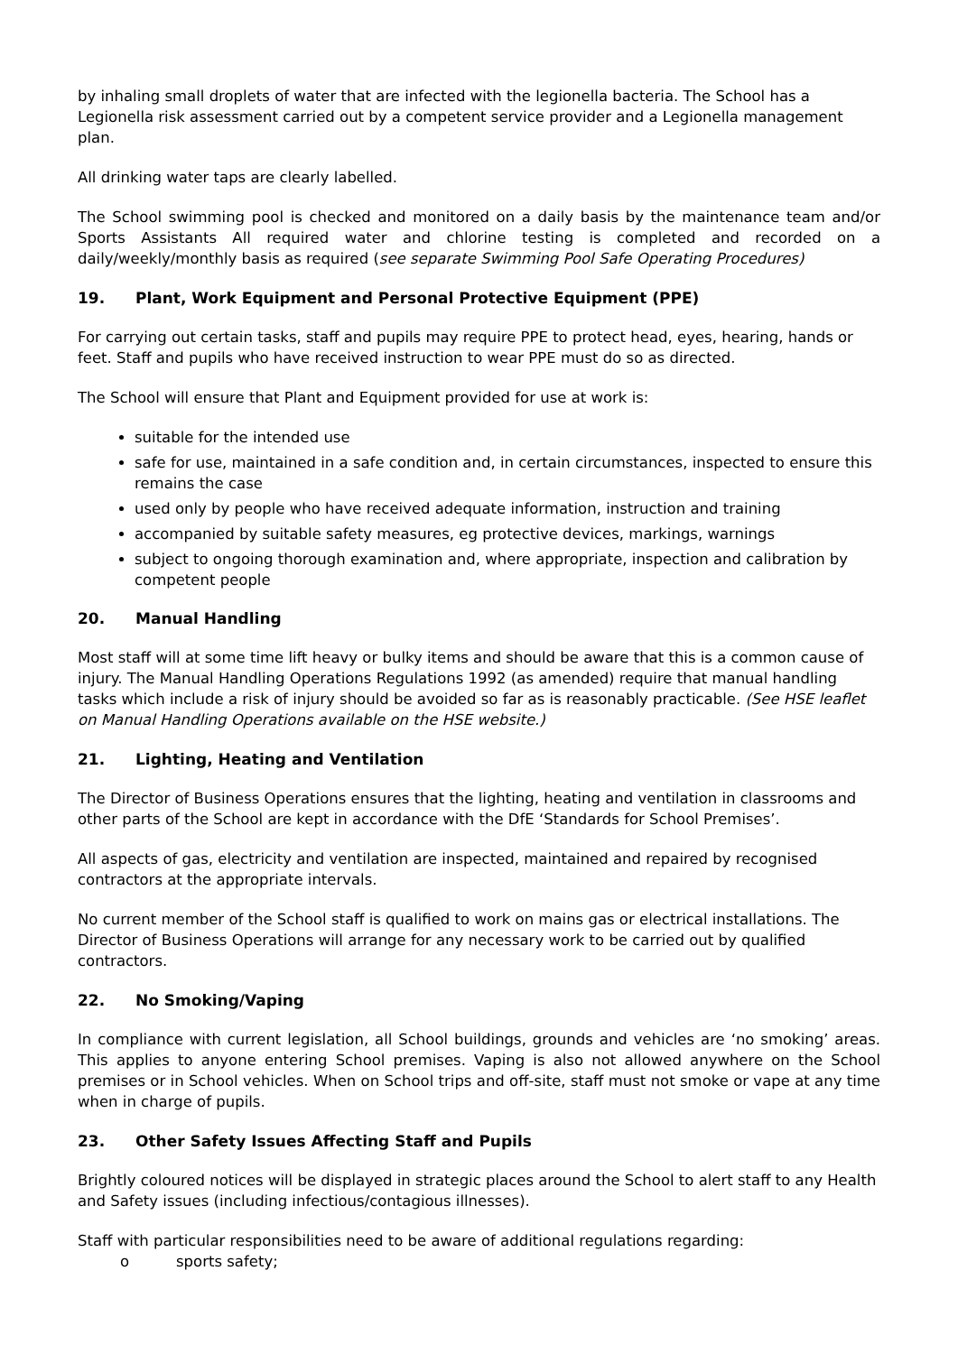by inhaling small droplets of water that are infected with the legionella bacteria. The School has a Legionella risk assessment carried out by a competent service provider and a Legionella management plan.
All drinking water taps are clearly labelled.
The School swimming pool is checked and monitored on a daily basis by the maintenance team and/or Sports Assistants All required water and chlorine testing is completed and recorded on a daily/weekly/monthly basis as required (see separate Swimming Pool Safe Operating Procedures)
19. Plant, Work Equipment and Personal Protective Equipment (PPE)
For carrying out certain tasks, staff and pupils may require PPE to protect head, eyes, hearing, hands or feet. Staff and pupils who have received instruction to wear PPE must do so as directed.
The School will ensure that Plant and Equipment provided for use at work is:
suitable for the intended use
safe for use, maintained in a safe condition and, in certain circumstances, inspected to ensure this remains the case
used only by people who have received adequate information, instruction and training
accompanied by suitable safety measures, eg protective devices, markings, warnings
subject to ongoing thorough examination and, where appropriate, inspection and calibration by competent people
20. Manual Handling
Most staff will at some time lift heavy or bulky items and should be aware that this is a common cause of injury. The Manual Handling Operations Regulations 1992 (as amended) require that manual handling tasks which include a risk of injury should be avoided so far as is reasonably practicable. (See HSE leaflet on Manual Handling Operations available on the HSE website.)
21. Lighting, Heating and Ventilation
The Director of Business Operations ensures that the lighting, heating and ventilation in classrooms and other parts of the School are kept in accordance with the DfE ‘Standards for School Premises’.
All aspects of gas, electricity and ventilation are inspected, maintained and repaired by recognised contractors at the appropriate intervals.
No current member of the School staff is qualified to work on mains gas or electrical installations. The Director of Business Operations will arrange for any necessary work to be carried out by qualified contractors.
22. No Smoking/Vaping
In compliance with current legislation, all School buildings, grounds and vehicles are ‘no smoking’ areas. This applies to anyone entering School premises. Vaping is also not allowed anywhere on the School premises or in School vehicles. When on School trips and off-site, staff must not smoke or vape at any time when in charge of pupils.
23. Other Safety Issues Affecting Staff and Pupils
Brightly coloured notices will be displayed in strategic places around the School to alert staff to any Health and Safety issues (including infectious/contagious illnesses).
Staff with particular responsibilities need to be aware of additional regulations regarding:
o sports safety;